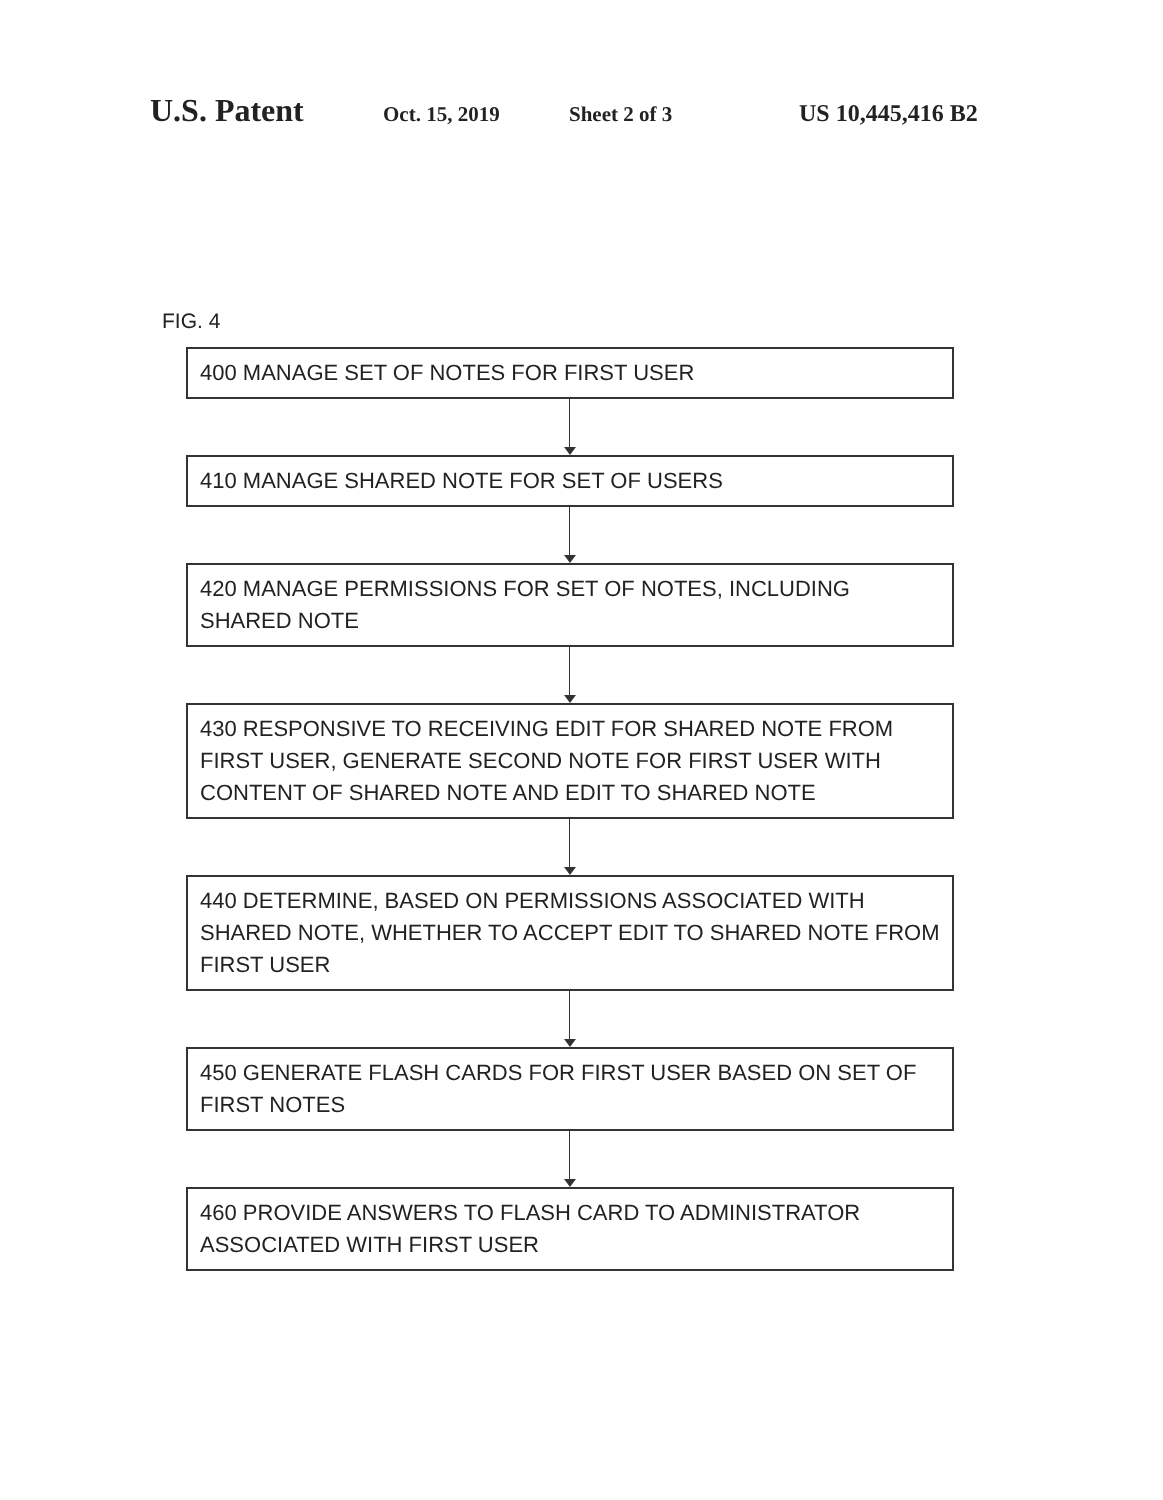U.S. Patent Oct. 15, 2019 Sheet 2 of 3 US 10,445,416 B2
FIG. 4
400 MANAGE SET OF NOTES FOR FIRST USER
410 MANAGE SHARED NOTE FOR SET OF USERS
420 MANAGE PERMISSIONS FOR SET OF NOTES, INCLUDING SHARED NOTE
430 RESPONSIVE TO RECEIVING EDIT FOR SHARED NOTE FROM FIRST USER, GENERATE SECOND NOTE FOR FIRST USER WITH CONTENT OF SHARED NOTE AND EDIT TO SHARED NOTE
440 DETERMINE, BASED ON PERMISSIONS ASSOCIATED WITH SHARED NOTE, WHETHER TO ACCEPT EDIT TO SHARED NOTE FROM FIRST USER
450 GENERATE FLASH CARDS FOR FIRST USER BASED ON SET OF FIRST NOTES
460 PROVIDE ANSWERS TO FLASH CARD TO ADMINISTRATOR ASSOCIATED WITH FIRST USER